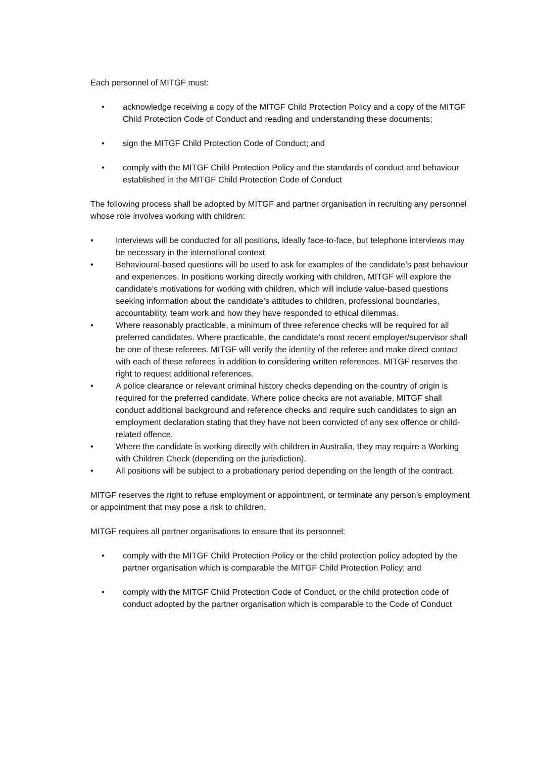Each personnel of MITGF must:
• acknowledge receiving a copy of the MITGF Child Protection Policy and a copy of the MITGF Child Protection Code of Conduct and reading and understanding these documents;
• sign the MITGF Child Protection Code of Conduct; and
• comply with the MITGF Child Protection Policy and the standards of conduct and behaviour established in the MITGF Child Protection Code of Conduct
The following process shall be adopted by MITGF and partner organisation in recruiting any personnel whose role involves working with children:
• Interviews will be conducted for all positions, ideally face-to-face, but telephone interviews may be necessary in the international context.
• Behavioural-based questions will be used to ask for examples of the candidate’s past behaviour and experiences. In positions working directly working with children, MITGF will explore the candidate’s motivations for working with children, which will include value-based questions seeking information about the candidate’s attitudes to children, professional boundaries, accountability, team work and how they have responded to ethical dilemmas.
• Where reasonably practicable, a minimum of three reference checks will be required for all preferred candidates. Where practicable, the candidate’s most recent employer/supervisor shall be one of these referees. MITGF will verify the identity of the referee and make direct contact with each of these referees in addition to considering written references. MITGF reserves the right to request additional references.
• A police clearance or relevant criminal history checks depending on the country of origin is required for the preferred candidate. Where police checks are not available, MITGF shall conduct additional background and reference checks and require such candidates to sign an employment declaration stating that they have not been convicted of any sex offence or child-related offence.
• Where the candidate is working directly with children in Australia, they may require a Working with Children Check (depending on the jurisdiction).
• All positions will be subject to a probationary period depending on the length of the contract.
MITGF reserves the right to refuse employment or appointment, or terminate any person’s employment or appointment that may pose a risk to children.
MITGF requires all partner organisations to ensure that its personnel:
• comply with the MITGF Child Protection Policy or the child protection policy adopted by the partner organisation which is comparable the MITGF Child Protection Policy; and
• comply with the MITGF Child Protection Code of Conduct, or the child protection code of conduct adopted by the partner organisation which is comparable to the Code of Conduct